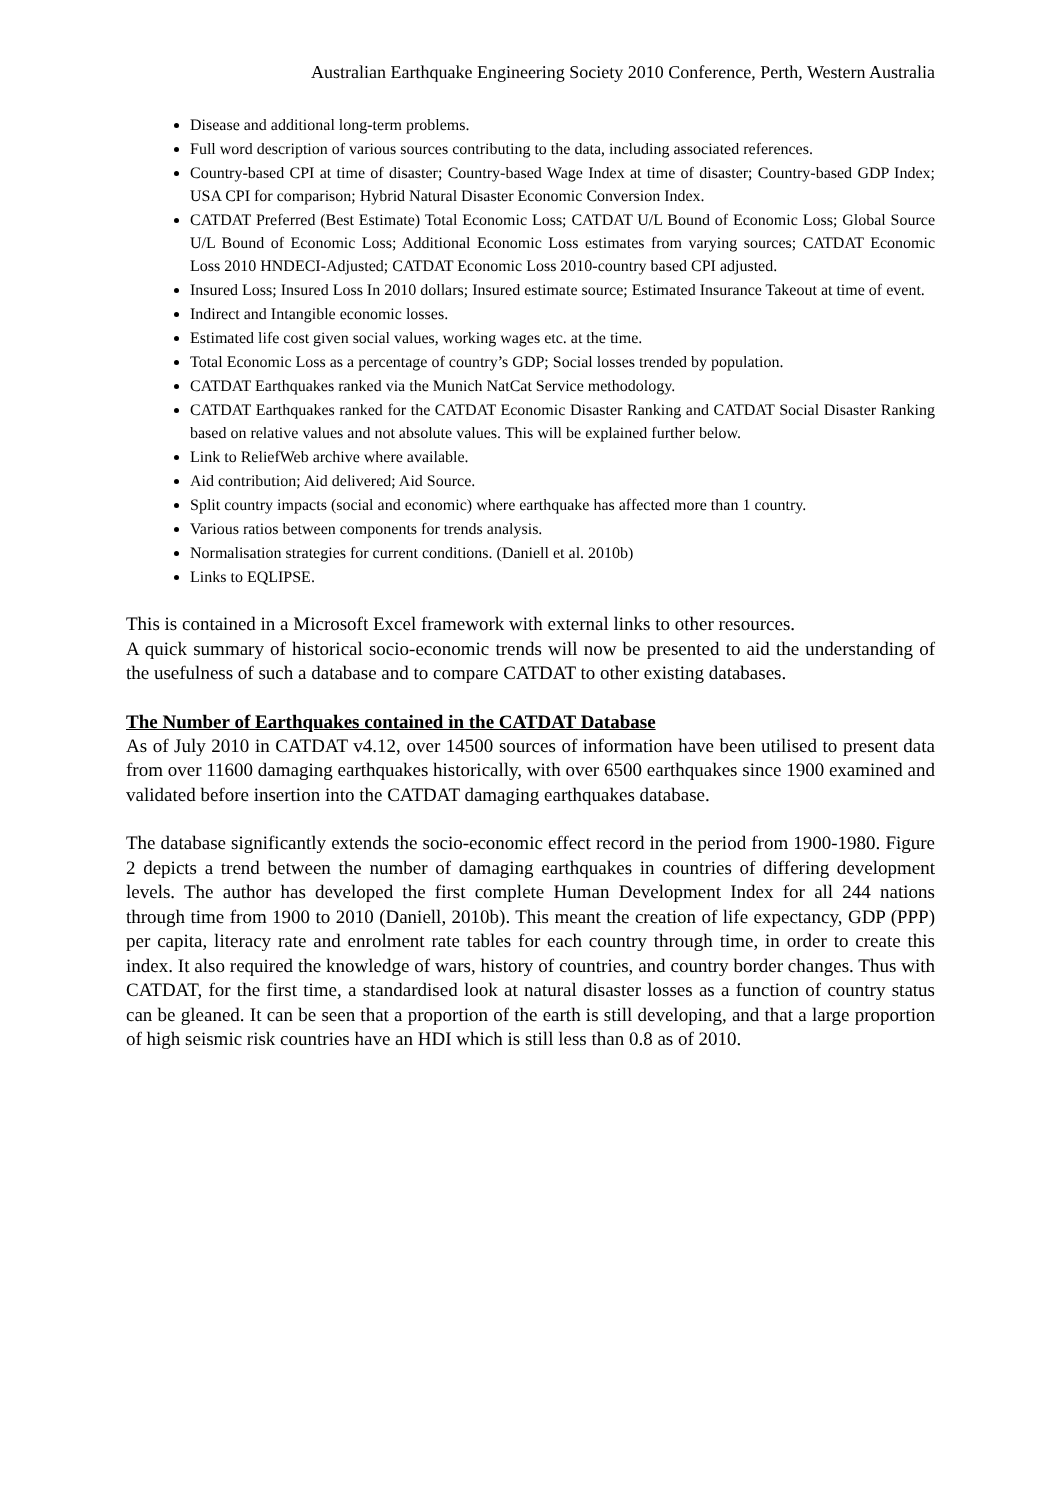Australian Earthquake Engineering Society 2010 Conference, Perth, Western Australia
Disease and additional long-term problems.
Full word description of various sources contributing to the data, including associated references.
Country-based CPI at time of disaster; Country-based Wage Index at time of disaster; Country-based GDP Index; USA CPI for comparison; Hybrid Natural Disaster Economic Conversion Index.
CATDAT Preferred (Best Estimate) Total Economic Loss; CATDAT U/L Bound of Economic Loss; Global Source U/L Bound of Economic Loss; Additional Economic Loss estimates from varying sources; CATDAT Economic Loss 2010 HNDECI-Adjusted; CATDAT Economic Loss 2010-country based CPI adjusted.
Insured Loss; Insured Loss In 2010 dollars; Insured estimate source; Estimated Insurance Takeout at time of event.
Indirect and Intangible economic losses.
Estimated life cost given social values, working wages etc. at the time.
Total Economic Loss as a percentage of country’s GDP; Social losses trended by population.
CATDAT Earthquakes ranked via the Munich NatCat Service methodology.
CATDAT Earthquakes ranked for the CATDAT Economic Disaster Ranking and CATDAT Social Disaster Ranking based on relative values and not absolute values. This will be explained further below.
Link to ReliefWeb archive where available.
Aid contribution; Aid delivered; Aid Source.
Split country impacts (social and economic) where earthquake has affected more than 1 country.
Various ratios between components for trends analysis.
Normalisation strategies for current conditions. (Daniell et al. 2010b)
Links to EQLIPSE.
This is contained in a Microsoft Excel framework with external links to other resources.
A quick summary of historical socio-economic trends will now be presented to aid the understanding of the usefulness of such a database and to compare CATDAT to other existing databases.
The Number of Earthquakes contained in the CATDAT Database
As of July 2010 in CATDAT v4.12, over 14500 sources of information have been utilised to present data from over 11600 damaging earthquakes historically, with over 6500 earthquakes since 1900 examined and validated before insertion into the CATDAT damaging earthquakes database.
The database significantly extends the socio-economic effect record in the period from 1900-1980. Figure 2 depicts a trend between the number of damaging earthquakes in countries of differing development levels. The author has developed the first complete Human Development Index for all 244 nations through time from 1900 to 2010 (Daniell, 2010b). This meant the creation of life expectancy, GDP (PPP) per capita, literacy rate and enrolment rate tables for each country through time, in order to create this index. It also required the knowledge of wars, history of countries, and country border changes. Thus with CATDAT, for the first time, a standardised look at natural disaster losses as a function of country status can be gleaned. It can be seen that a proportion of the earth is still developing, and that a large proportion of high seismic risk countries have an HDI which is still less than 0.8 as of 2010.